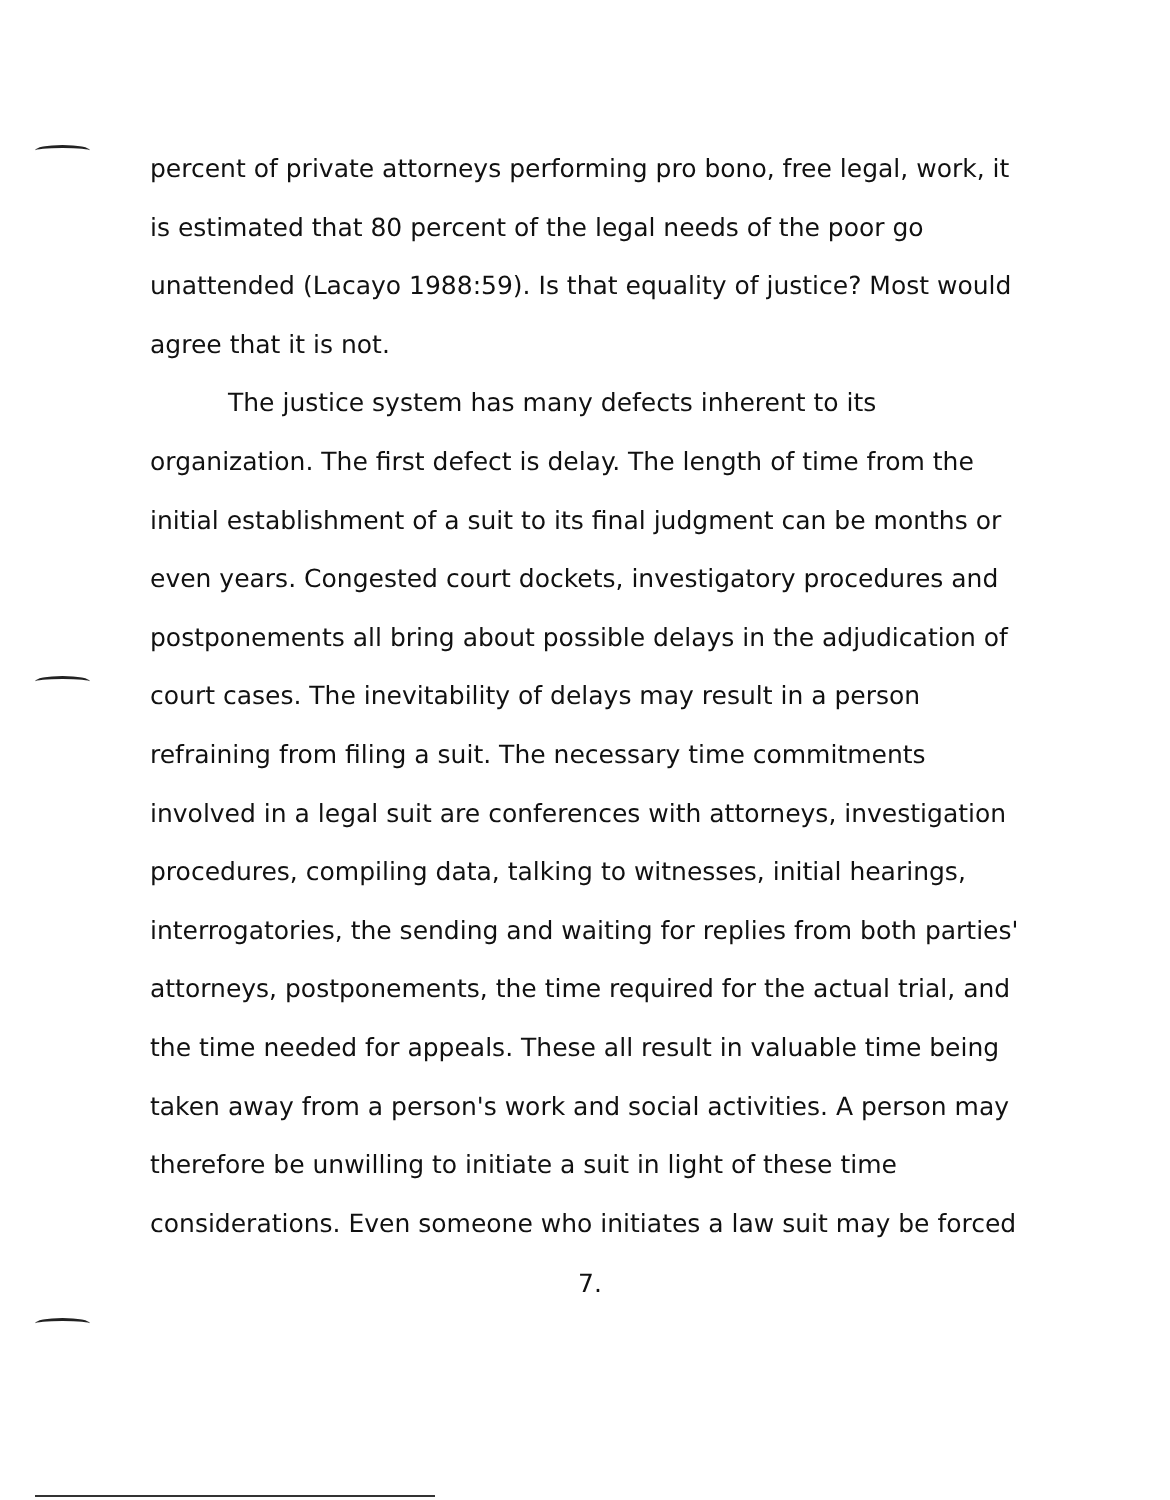percent of private attorneys performing pro bono, free legal, work, it is estimated that 80 percent of the legal needs of the poor go unattended (Lacayo 1988:59). Is that equality of justice? Most would agree that it is not.
The justice system has many defects inherent to its organization. The first defect is delay. The length of time from the initial establishment of a suit to its final judgment can be months or even years. Congested court dockets, investigatory procedures and postponements all bring about possible delays in the adjudication of court cases. The inevitability of delays may result in a person refraining from filing a suit. The necessary time commitments involved in a legal suit are conferences with attorneys, investigation procedures, compiling data, talking to witnesses, initial hearings, interrogatories, the sending and waiting for replies from both parties' attorneys, postponements, the time required for the actual trial, and the time needed for appeals. These all result in valuable time being taken away from a person's work and social activities. A person may therefore be unwilling to initiate a suit in light of these time considerations. Even someone who initiates a law suit may be forced
7.